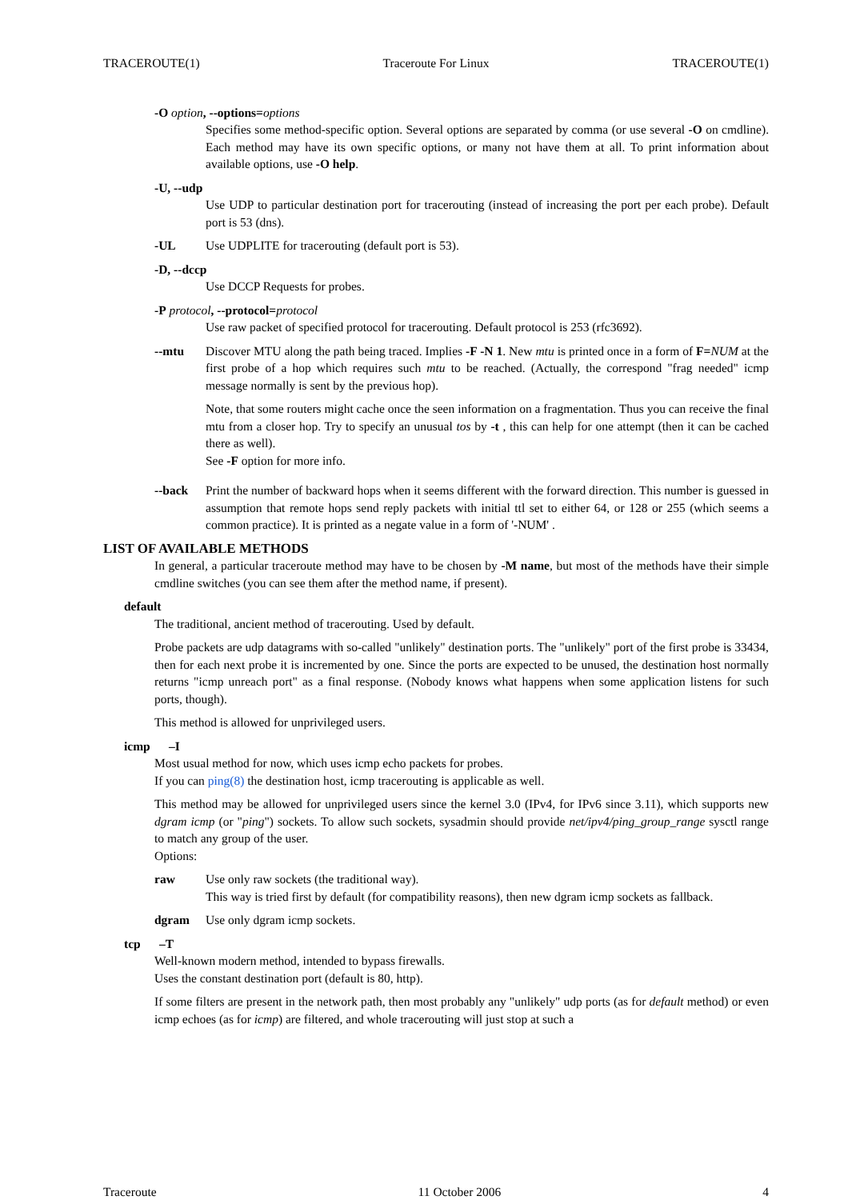TRACEROUTE(1) Traceroute For Linux TRACEROUTE(1)
-O option, --options=options
Specifies some method-specific option. Several options are separated by comma (or use several -O on cmdline). Each method may have its own specific options, or many not have them at all. To print information about available options, use -O help.
-U, --udp
Use UDP to particular destination port for tracerouting (instead of increasing the port per each probe). Default port is 53 (dns).
-UL Use UDPLITE for tracerouting (default port is 53).
-D, --dccp
Use DCCP Requests for probes.
-P protocol, --protocol=protocol
Use raw packet of specified protocol for tracerouting. Default protocol is 253 (rfc3692).
--mtu Discover MTU along the path being traced. Implies -F -N 1. New mtu is printed once in a form of F=NUM at the first probe of a hop which requires such mtu to be reached. (Actually, the correspond "frag needed" icmp message normally is sent by the previous hop).
Note, that some routers might cache once the seen information on a fragmentation. Thus you can receive the final mtu from a closer hop. Try to specify an unusual tos by -t , this can help for one attempt (then it can be cached there as well).
See -F option for more info.
--back Print the number of backward hops when it seems different with the forward direction. This number is guessed in assumption that remote hops send reply packets with initial ttl set to either 64, or 128 or 255 (which seems a common practice). It is printed as a negate value in a form of '-NUM' .
LIST OF AVAILABLE METHODS
In general, a particular traceroute method may have to be chosen by -M name, but most of the methods have their simple cmdline switches (you can see them after the method name, if present).
default
The traditional, ancient method of tracerouting. Used by default.
Probe packets are udp datagrams with so-called "unlikely" destination ports. The "unlikely" port of the first probe is 33434, then for each next probe it is incremented by one. Since the ports are expected to be unused, the destination host normally returns "icmp unreach port" as a final response. (Nobody knows what happens when some application listens for such ports, though).
This method is allowed for unprivileged users.
icmp –I
Most usual method for now, which uses icmp echo packets for probes.
If you can ping(8) the destination host, icmp tracerouting is applicable as well.
This method may be allowed for unprivileged users since the kernel 3.0 (IPv4, for IPv6 since 3.11), which supports new dgram icmp (or "ping") sockets. To allow such sockets, sysadmin should provide net/ipv4/ping_group_range sysctl range to match any group of the user.
Options:
raw Use only raw sockets (the traditional way).
This way is tried first by default (for compatibility reasons), then new dgram icmp sockets as fallback.
dgram Use only dgram icmp sockets.
tcp –T
Well-known modern method, intended to bypass firewalls.
Uses the constant destination port (default is 80, http).
If some filters are present in the network path, then most probably any "unlikely" udp ports (as for default method) or even icmp echoes (as for icmp) are filtered, and whole tracerouting will just stop at such a
Traceroute 11 October 2006 4